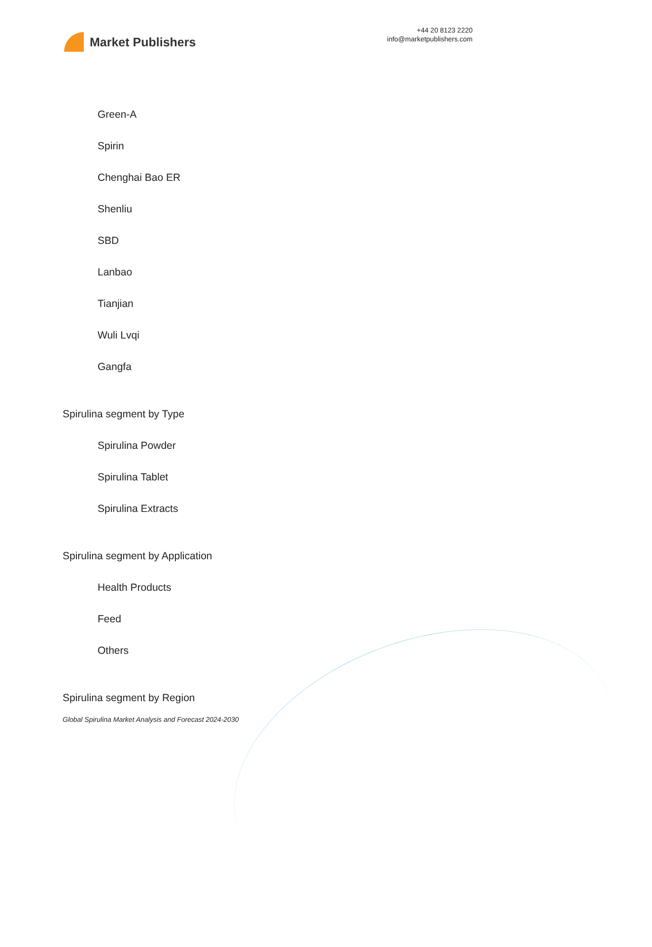Market Publishers
+44 20 8123 2220
info@marketpublishers.com
Green-A
Spirin
Chenghai Bao ER
Shenliu
SBD
Lanbao
Tianjian
Wuli Lvqi
Gangfa
Spirulina segment by Type
Spirulina Powder
Spirulina Tablet
Spirulina Extracts
Spirulina segment by Application
Health Products
Feed
Others
Spirulina segment by Region
Global Spirulina Market Analysis and Forecast 2024-2030